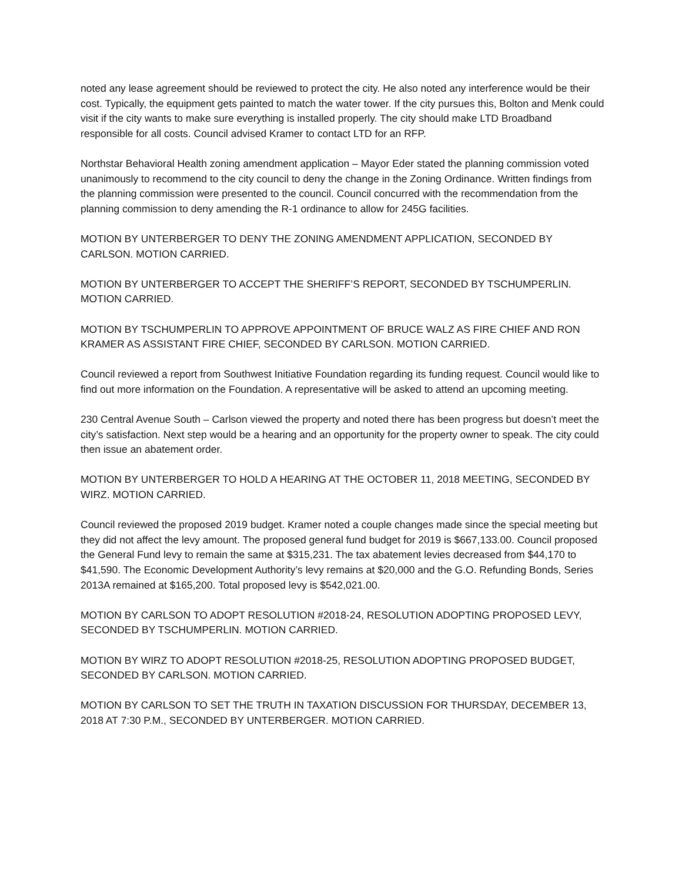noted any lease agreement should be reviewed to protect the city. He also noted any interference would be their cost. Typically, the equipment gets painted to match the water tower. If the city pursues this, Bolton and Menk could visit if the city wants to make sure everything is installed properly. The city should make LTD Broadband responsible for all costs. Council advised Kramer to contact LTD for an RFP.
Northstar Behavioral Health zoning amendment application – Mayor Eder stated the planning commission voted unanimously to recommend to the city council to deny the change in the Zoning Ordinance. Written findings from the planning commission were presented to the council. Council concurred with the recommendation from the planning commission to deny amending the R-1 ordinance to allow for 245G facilities.
MOTION BY UNTERBERGER TO DENY THE ZONING AMENDMENT APPLICATION, SECONDED BY CARLSON. MOTION CARRIED.
MOTION BY UNTERBERGER TO ACCEPT THE SHERIFF’S REPORT, SECONDED BY TSCHUMPERLIN. MOTION CARRIED.
MOTION BY TSCHUMPERLIN TO APPROVE APPOINTMENT OF BRUCE WALZ AS FIRE CHIEF AND RON KRAMER AS ASSISTANT FIRE CHIEF, SECONDED BY CARLSON. MOTION CARRIED.
Council reviewed a report from Southwest Initiative Foundation regarding its funding request. Council would like to find out more information on the Foundation. A representative will be asked to attend an upcoming meeting.
230 Central Avenue South – Carlson viewed the property and noted there has been progress but doesn’t meet the city’s satisfaction. Next step would be a hearing and an opportunity for the property owner to speak. The city could then issue an abatement order.
MOTION BY UNTERBERGER TO HOLD A HEARING AT THE OCTOBER 11, 2018 MEETING, SECONDED BY WIRZ. MOTION CARRIED.
Council reviewed the proposed 2019 budget. Kramer noted a couple changes made since the special meeting but they did not affect the levy amount. The proposed general fund budget for 2019 is $667,133.00. Council proposed the General Fund levy to remain the same at $315,231. The tax abatement levies decreased from $44,170 to $41,590. The Economic Development Authority’s levy remains at $20,000 and the G.O. Refunding Bonds, Series 2013A remained at $165,200. Total proposed levy is $542,021.00.
MOTION BY CARLSON TO ADOPT RESOLUTION #2018-24, RESOLUTION ADOPTING PROPOSED LEVY, SECONDED BY TSCHUMPERLIN. MOTION CARRIED.
MOTION BY WIRZ TO ADOPT RESOLUTION #2018-25, RESOLUTION ADOPTING PROPOSED BUDGET, SECONDED BY CARLSON. MOTION CARRIED.
MOTION BY CARLSON TO SET THE TRUTH IN TAXATION DISCUSSION FOR THURSDAY, DECEMBER 13, 2018 AT 7:30 P.M., SECONDED BY UNTERBERGER. MOTION CARRIED.